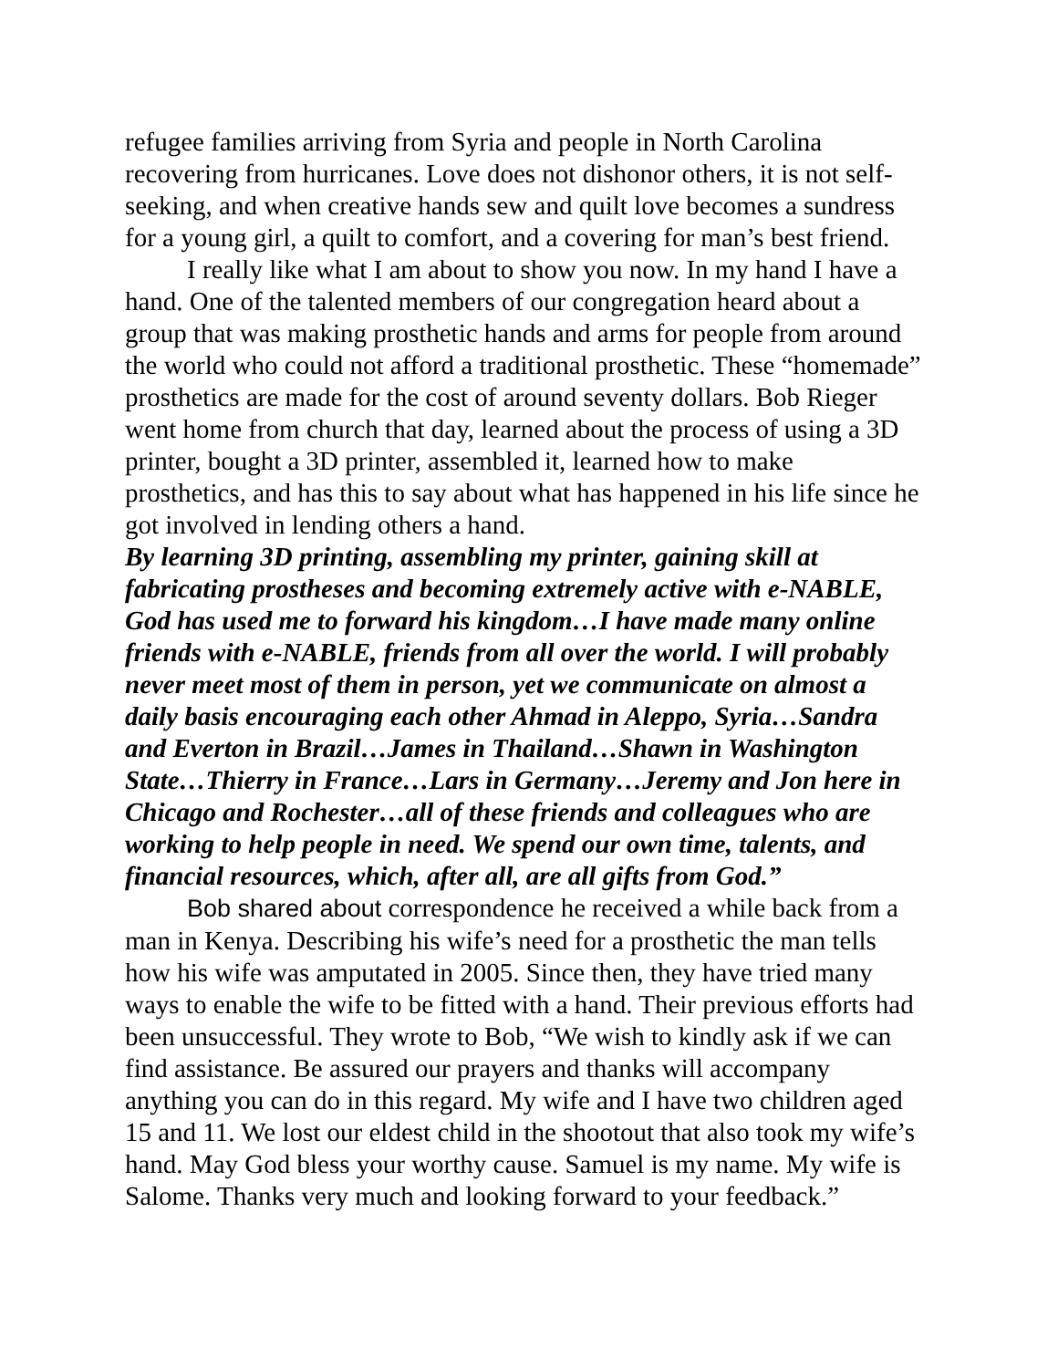refugee families arriving from Syria and people in North Carolina recovering from hurricanes. Love does not dishonor others, it is not self-seeking, and when creative hands sew and quilt love becomes a sundress for a young girl, a quilt to comfort, and a covering for man’s best friend.
I really like what I am about to show you now. In my hand I have a hand. One of the talented members of our congregation heard about a group that was making prosthetic hands and arms for people from around the world who could not afford a traditional prosthetic. These “homemade” prosthetics are made for the cost of around seventy dollars. Bob Rieger went home from church that day, learned about the process of using a 3D printer, bought a 3D printer, assembled it, learned how to make prosthetics, and has this to say about what has happened in his life since he got involved in lending others a hand.
By learning 3D printing, assembling my printer, gaining skill at fabricating prostheses and becoming extremely active with e-NABLE, God has used me to forward his kingdom…I have made many online friends with e-NABLE, friends from all over the world. I will probably never meet most of them in person, yet we communicate on almost a daily basis encouraging each other Ahmad in Aleppo, Syria…Sandra and Everton in Brazil…James in Thailand…Shawn in Washington State…Thierry in France…Lars in Germany…Jeremy and Jon here in Chicago and Rochester…all of these friends and colleagues who are working to help people in need. We spend our own time, talents, and financial resources, which, after all, are all gifts from God.”
Bob shared about correspondence he received a while back from a man in Kenya. Describing his wife’s need for a prosthetic the man tells how his wife was amputated in 2005. Since then, they have tried many ways to enable the wife to be fitted with a hand. Their previous efforts had been unsuccessful. They wrote to Bob, “We wish to kindly ask if we can find assistance. Be assured our prayers and thanks will accompany anything you can do in this regard. My wife and I have two children aged 15 and 11. We lost our eldest child in the shootout that also took my wife’s hand. May God bless your worthy cause. Samuel is my name. My wife is Salome. Thanks very much and looking forward to your feedback.”